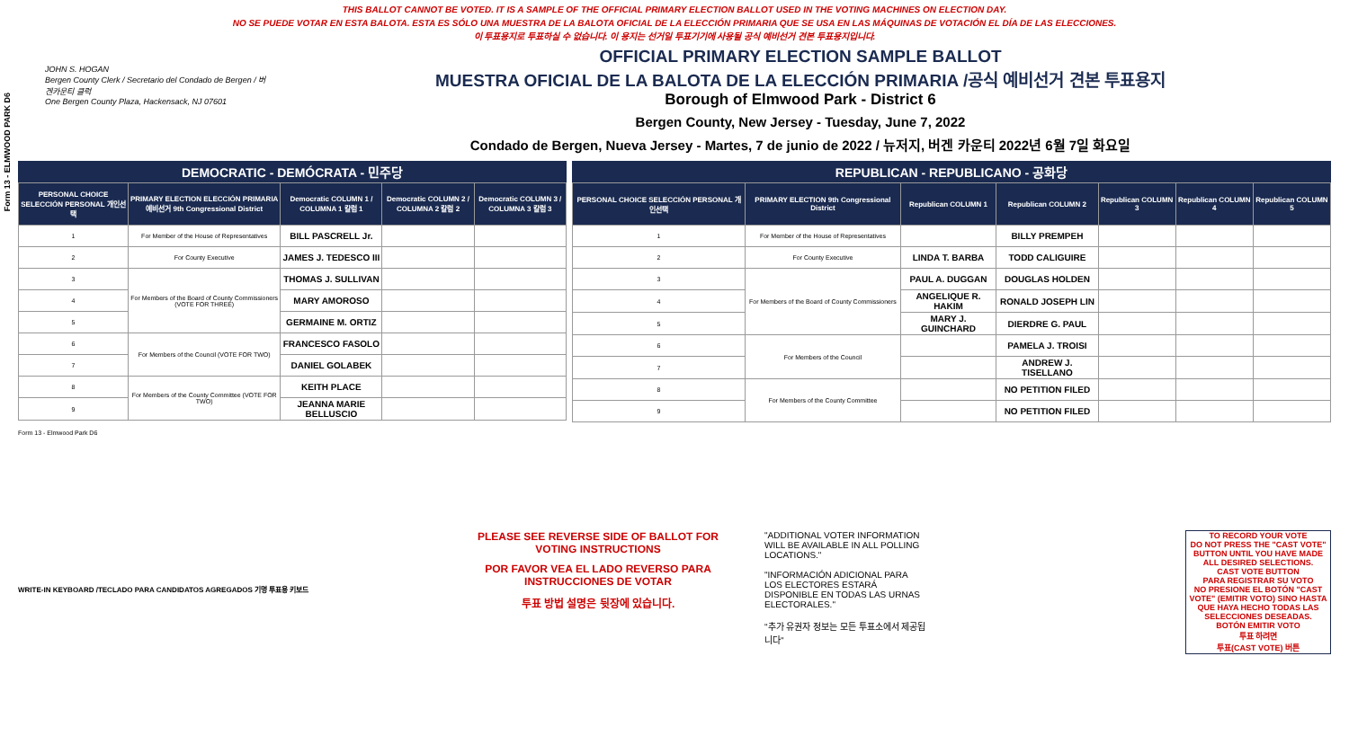Form 13 - ELMWOOD PARK D6
THIS BALLOT CANNOT BE VOTED. IT IS A SAMPLE OF THE OFFICIAL PRIMARY ELECTION BALLOT USED IN THE VOTING MACHINES ON ELECTION DAY.
NO SE PUEDE VOTAR EN ESTA BALOTA. ESTA ES SÓLO UNA MUESTRA DE LA BALOTA OFICIAL DE LA ELECCIÓN PRIMARIA QUE SE USA EN LAS MÁQUINAS DE VOTACIÓN EL DÍA DE LAS ELECCIONES.
이 투표용지로 투표하실 수 없습니다. 이 용지는 선거일 투표기기에 사용될 공식 예비선거 견본 투표용지입니다.
JOHN S. HOGAN
Bergen County Clerk / Secretario del Condado de Bergen / 버겐카운티 클럭
One Bergen County Plaza, Hackensack, NJ 07601
OFFICIAL PRIMARY ELECTION SAMPLE BALLOT
MUESTRA OFICIAL DE LA BALOTA DE LA ELECCIÓN PRIMARIA /공식 예비선거 견본 투표용지
Borough of Elmwood Park - District 6
Bergen County, New Jersey - Tuesday, June 7, 2022
Condado de Bergen, Nueva Jersey - Martes, 7 de junio de 2022 / 뉴저지, 버겐 카운티 2022년 6월 7일 화요일
DEMOCRATIC - DEMÓCRATA - 민주당
| PERSONAL CHOICE SELECCIÓN PERSONAL 개인선택 | PRIMARY ELECTION ELECCIÓN PRIMARIA 예비선거 9th Congressional District | Democratic COLUMN 1 / COLUMNA 1 칼럼 1 | Democratic COLUMN 2 / COLUMNA 2 칼럼 2 | Democratic COLUMN 3 / COLUMNA 3 칼럼 3 |
| --- | --- | --- | --- | --- |
| 1 | For Member of the House of Representatives | BILL PASCRELL Jr. | | |
| 2 | For County Executive | JAMES J. TEDESCO III | | |
| 3 | For Members of the Board of County Commissioners (VOTE FOR THREE) | THOMAS J. SULLIVAN | | |
| 4 | | MARY AMOROSO | | |
| 5 | | GERMAINE M. ORTIZ | | |
| 6 | For Members of the Council (VOTE FOR TWO) | FRANCESCO FASOLO | | |
| 7 | | DANIEL GOLABEK | | |
| 8 | For Members of the County Committee (VOTE FOR TWO) | KEITH PLACE | | |
| 9 | | JEANNA MARIE BELLUSCIO | | |
REPUBLICAN - REPUBLICANO - 공화당
| PERSONAL CHOICE SELECCIÓN PERSONAL 개인선택 | PRIMARY ELECTION 9th Congressional District | Republican COLUMN 1 | Republican COLUMN 2 | Republican COLUMN 3 | Republican COLUMN 4 | Republican COLUMN 5 |
| --- | --- | --- | --- | --- | --- | --- |
| 1 | For Member of the House of Representatives | | BILLY PREMPEH | | | |
| 2 | For County Executive | LINDA T. BARBA | TODD CALIGUIRE | | | |
| 3 | For Members of the Board of County Commissioners | PAUL A. DUGGAN | DOUGLAS HOLDEN | | | |
| 4 | | ANGELIQUE R. HAKIM | RONALD JOSEPH LIN | | | |
| 5 | | MARY J. GUINCHARD | DIERDRE G. PAUL | | | |
| 6 | For Members of the Council | | PAMELA J. TROISI | | | |
| 7 | | | ANDREW J. TISELLANO | | | |
| 8 | For Members of the County Committee | | NO PETITION FILED | | | |
| 9 | | | NO PETITION FILED | | | |
Form 13 - Elmwood Park D6
WRITE-IN KEYBOARD /TECLADO PARA CANDIDATOS AGREGADOS 기명 투표용 키보드
PLEASE SEE REVERSE SIDE OF BALLOT FOR VOTING INSTRUCTIONS
POR FAVOR VEA EL LADO REVERSO PARA INSTRUCCIONES DE VOTAR
투표 방법 설명은 뒷장에 있습니다.
"ADDITIONAL VOTER INFORMATION WILL BE AVAILABLE IN ALL POLLING LOCATIONS."
"INFORMACIÓN ADICIONAL PARA LOS ELECTORES ESTARÁ DISPONIBLE EN TODAS LAS URNAS ELECTORALES."
"추가 유권자 정보는 모든 투표소에서 제공됩니다"
TO RECORD YOUR VOTE
DO NOT PRESS THE "CAST VOTE" BUTTON UNTIL YOU HAVE MADE ALL DESIRED SELECTIONS.
CAST VOTE BUTTON
PARA REGISTRAR SU VOTO
NO PRESIONE EL BOTÓN "CAST VOTE" (EMITIR VOTO) SINO HASTA QUE HAYA HECHO TODAS LAS SELECCIONES DESEADAS.
BOTÓN EMITIR VOTO
투표 하려면
투표(CAST VOTE) 버튼